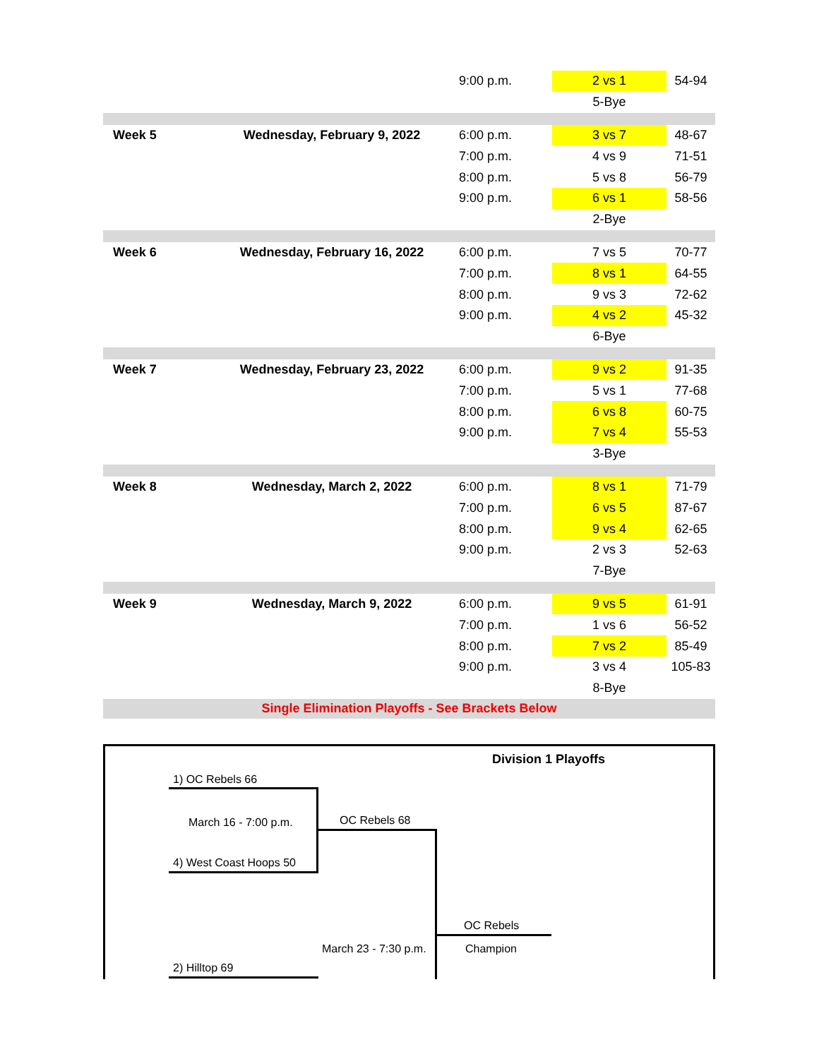| | | 9:00 p.m. | 2 vs 1 | 54-94 |
| | | | 5-Bye | |
| Week 5 | Wednesday, February 9, 2022 | 6:00 p.m. | 3 vs 7 | 48-67 |
| | | 7:00 p.m. | 4 vs 9 | 71-51 |
| | | 8:00 p.m. | 5 vs 8 | 56-79 |
| | | 9:00 p.m. | 6 vs 1 | 58-56 |
| | | | 2-Bye | |
| Week 6 | Wednesday, February 16, 2022 | 6:00 p.m. | 7 vs 5 | 70-77 |
| | | 7:00 p.m. | 8 vs 1 | 64-55 |
| | | 8:00 p.m. | 9 vs 3 | 72-62 |
| | | 9:00 p.m. | 4 vs 2 | 45-32 |
| | | | 6-Bye | |
| Week 7 | Wednesday, February 23, 2022 | 6:00 p.m. | 9 vs 2 | 91-35 |
| | | 7:00 p.m. | 5 vs 1 | 77-68 |
| | | 8:00 p.m. | 6 vs 8 | 60-75 |
| | | 9:00 p.m. | 7 vs 4 | 55-53 |
| | | | 3-Bye | |
| Week 8 | Wednesday, March 2, 2022 | 6:00 p.m. | 8 vs 1 | 71-79 |
| | | 7:00 p.m. | 6 vs 5 | 87-67 |
| | | 8:00 p.m. | 9 vs 4 | 62-65 |
| | | 9:00 p.m. | 2 vs 3 | 52-63 |
| | | | 7-Bye | |
| Week 9 | Wednesday, March 9, 2022 | 6:00 p.m. | 9 vs 5 | 61-91 |
| | | 7:00 p.m. | 1 vs 6 | 56-52 |
| | | 8:00 p.m. | 7 vs 2 | 85-49 |
| | | 9:00 p.m. | 3 vs 4 | 105-83 |
| | | | 8-Bye | |
| Single Elimination Playoffs - See Brackets Below | | | | |
Division 1 Playoffs
1) OC Rebels 66
March 16 - 7:00 p.m. OC Rebels 68
4) West Coast Hoops 50
OC Rebels
March 23 - 7:30 p.m. Champion
2) Hilltop 69